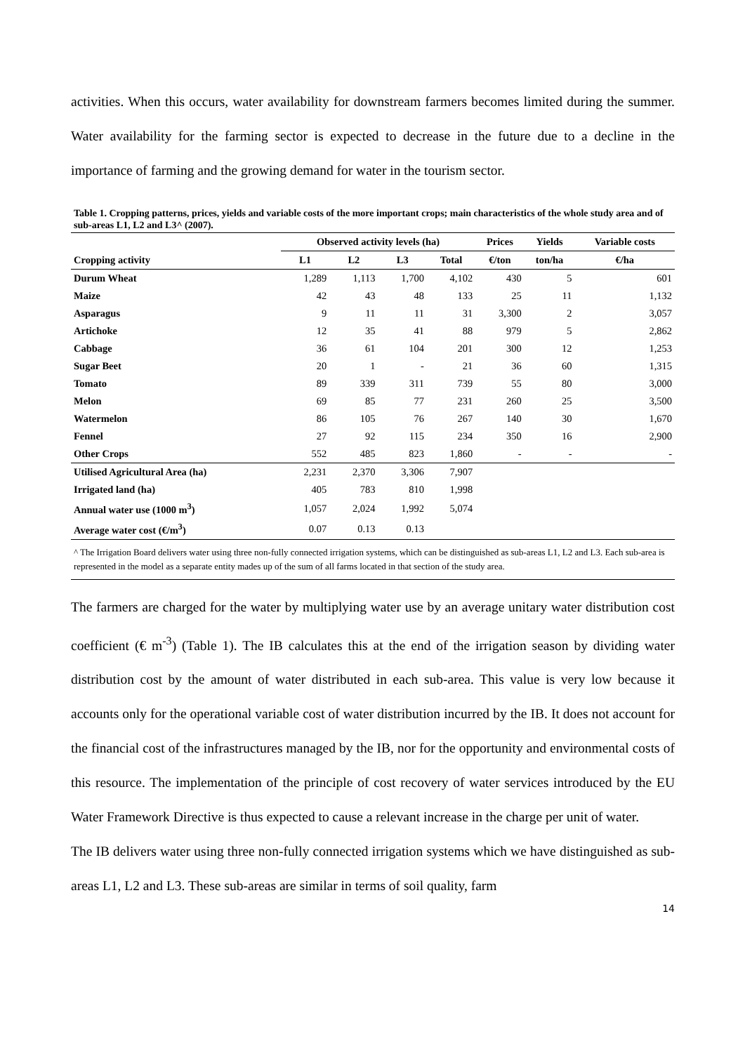activities. When this occurs, water availability for downstream farmers becomes limited during the summer. Water availability for the farming sector is expected to decrease in the future due to a decline in the importance of farming and the growing demand for water in the tourism sector.
Table 1. Cropping patterns, prices, yields and variable costs of the more important crops; main characteristics of the whole study area and of sub-areas L1, L2 and L3^ (2007).
| | Observed activity levels (ha) | | | | Prices | Yields | Variable costs |
| --- | --- | --- | --- | --- | --- | --- | --- |
| Cropping activity | L1 | L2 | L3 | Total | €/ton | ton/ha | €/ha |
| Durum Wheat | 1,289 | 1,113 | 1,700 | 4,102 | 430 | 5 | 601 |
| Maize | 42 | 43 | 48 | 133 | 25 | 11 | 1,132 |
| Asparagus | 9 | 11 | 11 | 31 | 3,300 | 2 | 3,057 |
| Artichoke | 12 | 35 | 41 | 88 | 979 | 5 | 2,862 |
| Cabbage | 36 | 61 | 104 | 201 | 300 | 12 | 1,253 |
| Sugar Beet | 20 | 1 | - | 21 | 36 | 60 | 1,315 |
| Tomato | 89 | 339 | 311 | 739 | 55 | 80 | 3,000 |
| Melon | 69 | 85 | 77 | 231 | 260 | 25 | 3,500 |
| Watermelon | 86 | 105 | 76 | 267 | 140 | 30 | 1,670 |
| Fennel | 27 | 92 | 115 | 234 | 350 | 16 | 2,900 |
| Other Crops | 552 | 485 | 823 | 1,860 | - | - | - |
| Utilised Agricultural Area (ha) | 2,231 | 2,370 | 3,306 | 7,907 | | | |
| Irrigated land (ha) | 405 | 783 | 810 | 1,998 | | | |
| Annual water use (1000 m<sup>3</sup>) | 1,057 | 2,024 | 1,992 | 5,074 | | | |
| Average water cost (€/m<sup>3</sup>) | 0.07 | 0.13 | 0.13 | | | | |
^ The Irrigation Board delivers water using three non-fully connected irrigation systems, which can be distinguished as sub-areas L1, L2 and L3. Each sub-area is represented in the model as a separate entity mades up of the sum of all farms located in that section of the study area.
The farmers are charged for the water by multiplying water use by an average unitary water distribution cost coefficient (€ m<sup>-3</sup>) (Table 1). The IB calculates this at the end of the irrigation season by dividing water distribution cost by the amount of water distributed in each sub-area. This value is very low because it accounts only for the operational variable cost of water distribution incurred by the IB. It does not account for the financial cost of the infrastructures managed by the IB, nor for the opportunity and environmental costs of this resource. The implementation of the principle of cost recovery of water services introduced by the EU Water Framework Directive is thus expected to cause a relevant increase in the charge per unit of water.
The IB delivers water using three non-fully connected irrigation systems which we have distinguished as sub-areas L1, L2 and L3. These sub-areas are similar in terms of soil quality, farm
14